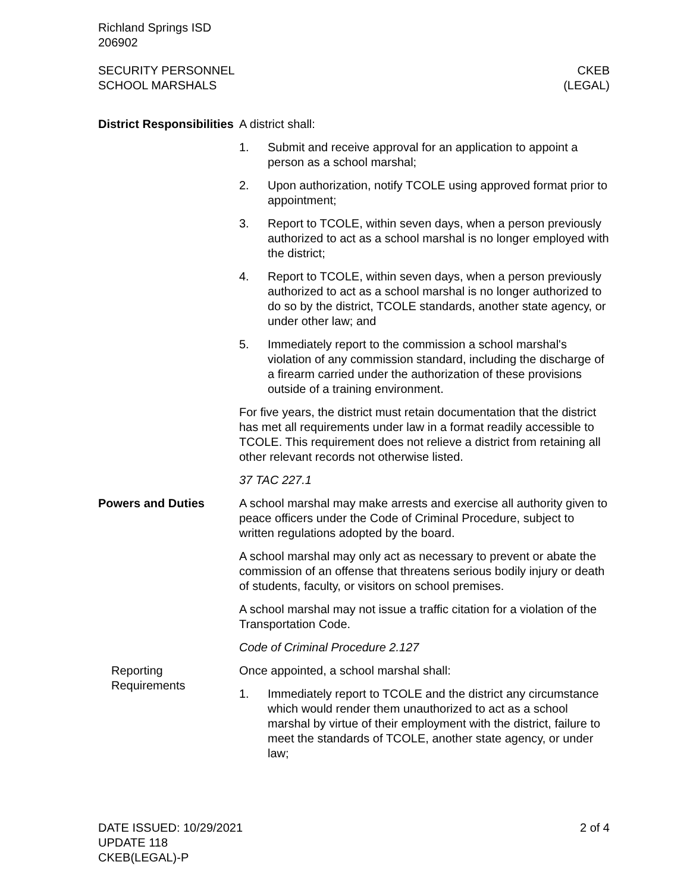Richland Springs ISD
206902
SECURITY PERSONNEL
SCHOOL MARSHALS
CKEB
(LEGAL)
District Responsibilities
A district shall:
1. Submit and receive approval for an application to appoint a person as a school marshal;
2. Upon authorization, notify TCOLE using approved format prior to appointment;
3. Report to TCOLE, within seven days, when a person previously authorized to act as a school marshal is no longer employed with the district;
4. Report to TCOLE, within seven days, when a person previously authorized to act as a school marshal is no longer authorized to do so by the district, TCOLE standards, another state agency, or under other law; and
5. Immediately report to the commission a school marshal's violation of any commission standard, including the discharge of a firearm carried under the authorization of these provisions outside of a training environment.
For five years, the district must retain documentation that the district has met all requirements under law in a format readily accessible to TCOLE. This requirement does not relieve a district from retaining all other relevant records not otherwise listed.
37 TAC 227.1
Powers and Duties A school marshal may make arrests and exercise all authority given to peace officers under the Code of Criminal Procedure, subject to written regulations adopted by the board.
A school marshal may only act as necessary to prevent or abate the commission of an offense that threatens serious bodily injury or death of students, faculty, or visitors on school premises.
A school marshal may not issue a traffic citation for a violation of the Transportation Code.
Code of Criminal Procedure 2.127
Reporting Requirements
Once appointed, a school marshal shall:
1. Immediately report to TCOLE and the district any circumstance which would render them unauthorized to act as a school marshal by virtue of their employment with the district, failure to meet the standards of TCOLE, another state agency, or under law;
DATE ISSUED: 10/29/2021
UPDATE 118
CKEB(LEGAL)-P
2 of 4